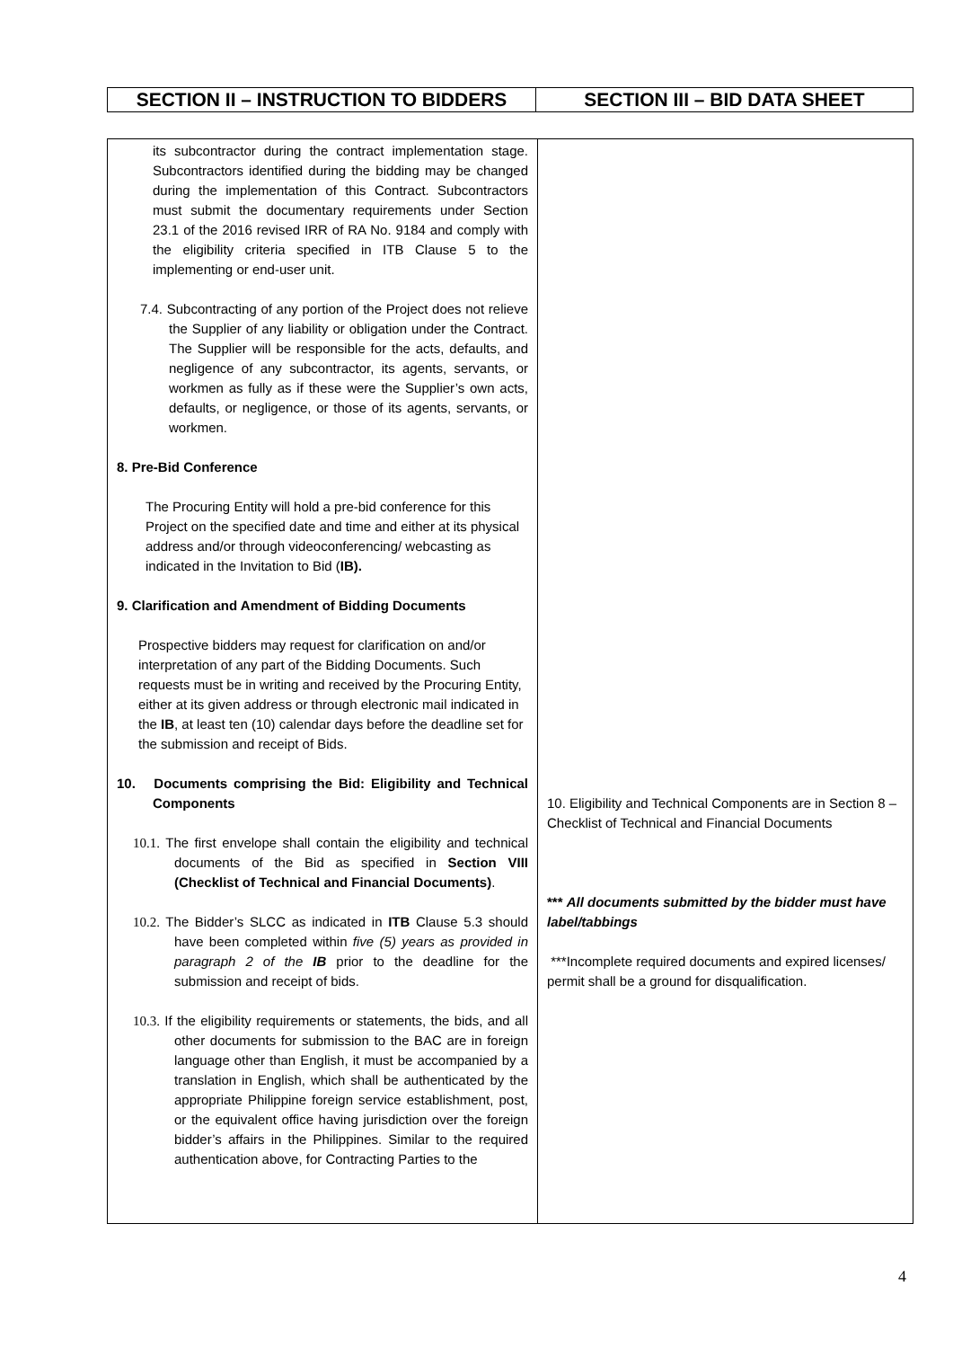| SECTION II – INSTRUCTION TO BIDDERS | SECTION III – BID DATA SHEET |
| its subcontractor during the contract implementation stage. Subcontractors identified during the bidding may be changed during the implementation of this Contract. Subcontractors must submit the documentary requirements under Section 23.1 of the 2016 revised IRR of RA No. 9184 and comply with the eligibility criteria specified in ITB Clause 5 to the implementing or end-user unit. 7.4. Subcontracting of any portion of the Project does not relieve the Supplier of any liability or obligation under the Contract. The Supplier will be responsible for the acts, defaults, and negligence of any subcontractor, its agents, servants, or workmen as fully as if these were the Supplier’s own acts, defaults, or negligence, or those of its agents, servants, or workmen. 8. Pre-Bid Conference The Procuring Entity will hold a pre-bid conference for this Project on the specified date and time and either at its physical address and/or through videoconferencing/ webcasting as indicated in the Invitation to Bid ( IB). 9. Clarification and Amendment of Bidding Documents Prospective bidders may request for clarification on and/or interpretation of any part of the Bidding Documents. Such requests must be in writing and received by the Procuring Entity, either at its given address or through electronic mail indicated in the IB , at least ten (10) calendar days before the deadline set for the submission and receipt of Bids. 10. Documents comprising the Bid: Eligibility and Technical Components 10.1. The first envelope shall contain the eligibility and technical documents of the Bid as specified in Section VIII (Checklist of Technical and Financial Documents) . 10.2. The Bidder’s SLCC as indicated in ITB Clause 5.3 should have been completed within five (5) years as provided in paragraph 2 of the IB prior to the deadline for the submission and receipt of bids. 10.3. If the eligibility requirements or statements, the bids, and all other documents for submission to the BAC are in foreign language other than English, it must be accompanied by a translation in English, which shall be authenticated by the appropriate Philippine foreign service establishment, post, or the equivalent office having jurisdiction over the foreign bidder’s affairs in the Philippines. Similar to the required authentication above, for Contracting Parties to the | 10. Eligibility and Technical Components are in Section 8 – Checklist of Technical and Financial Documents *** All documents submitted by the bidder must have label/tabbings ***Incomplete required documents and expired licenses/ permit shall be a ground for disqualification. |
4